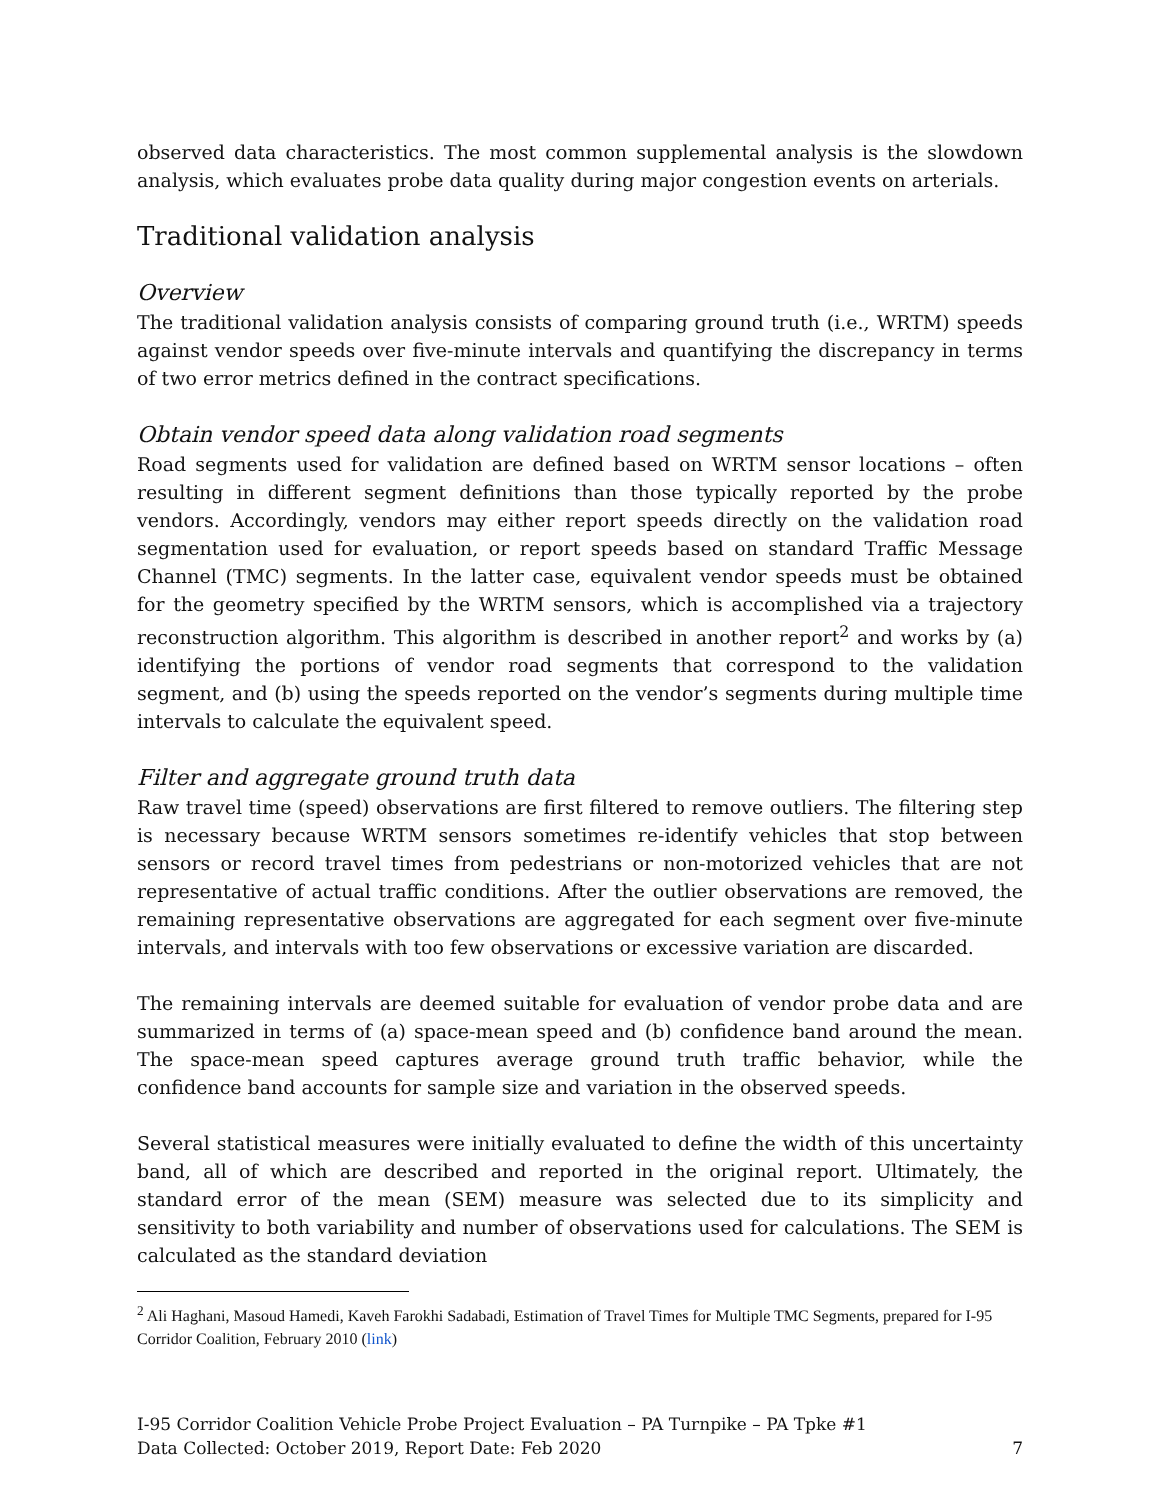observed data characteristics. The most common supplemental analysis is the slowdown analysis, which evaluates probe data quality during major congestion events on arterials.
Traditional validation analysis
Overview
The traditional validation analysis consists of comparing ground truth (i.e., WRTM) speeds against vendor speeds over five-minute intervals and quantifying the discrepancy in terms of two error metrics defined in the contract specifications.
Obtain vendor speed data along validation road segments
Road segments used for validation are defined based on WRTM sensor locations – often resulting in different segment definitions than those typically reported by the probe vendors. Accordingly, vendors may either report speeds directly on the validation road segmentation used for evaluation, or report speeds based on standard Traffic Message Channel (TMC) segments. In the latter case, equivalent vendor speeds must be obtained for the geometry specified by the WRTM sensors, which is accomplished via a trajectory reconstruction algorithm. This algorithm is described in another report<sup>2</sup> and works by (a) identifying the portions of vendor road segments that correspond to the validation segment, and (b) using the speeds reported on the vendor’s segments during multiple time intervals to calculate the equivalent speed.
Filter and aggregate ground truth data
Raw travel time (speed) observations are first filtered to remove outliers. The filtering step is necessary because WRTM sensors sometimes re-identify vehicles that stop between sensors or record travel times from pedestrians or non-motorized vehicles that are not representative of actual traffic conditions. After the outlier observations are removed, the remaining representative observations are aggregated for each segment over five-minute intervals, and intervals with too few observations or excessive variation are discarded.
The remaining intervals are deemed suitable for evaluation of vendor probe data and are summarized in terms of (a) space-mean speed and (b) confidence band around the mean. The space-mean speed captures average ground truth traffic behavior, while the confidence band accounts for sample size and variation in the observed speeds.
Several statistical measures were initially evaluated to define the width of this uncertainty band, all of which are described and reported in the original report. Ultimately, the standard error of the mean (SEM) measure was selected due to its simplicity and sensitivity to both variability and number of observations used for calculations. The SEM is calculated as the standard deviation
<sup>2</sup> Ali Haghani, Masoud Hamedi, Kaveh Farokhi Sadabadi, Estimation of Travel Times for Multiple TMC Segments, prepared for I-95 Corridor Coalition, February 2010 (link)
I-95 Corridor Coalition Vehicle Probe Project Evaluation – PA Turnpike – PA Tpke #1
Data Collected: October 2019, Report Date: Feb 2020
7